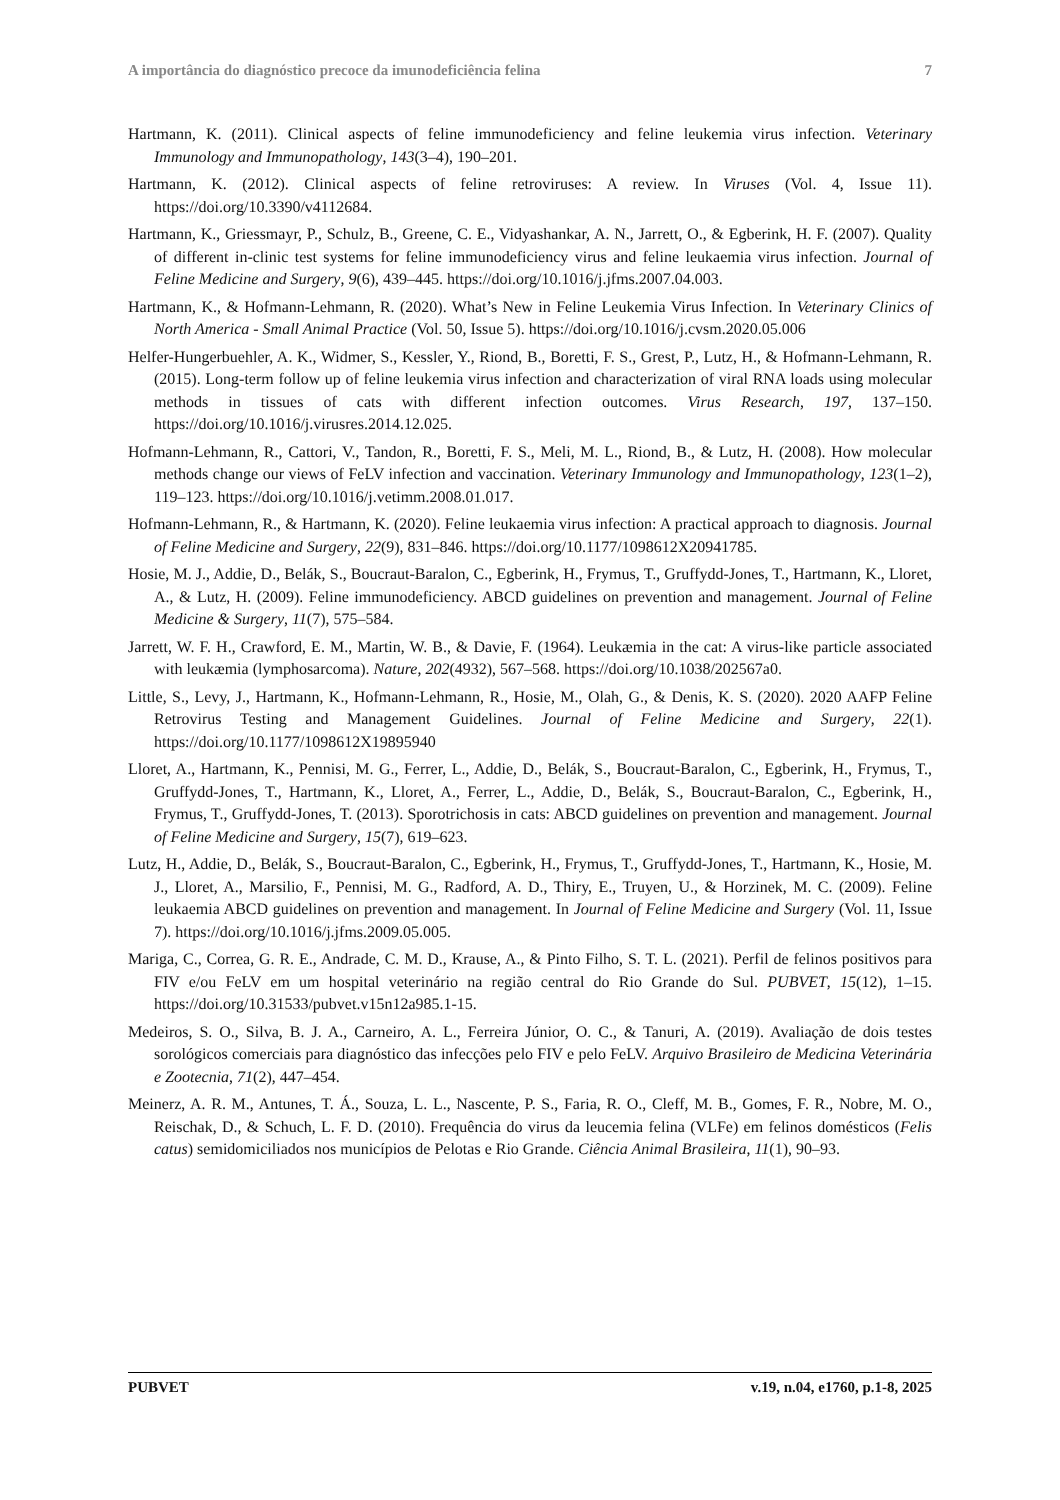A importância do diagnóstico precoce da imunodeficiência felina 7
Hartmann, K. (2011). Clinical aspects of feline immunodeficiency and feline leukemia virus infection. Veterinary Immunology and Immunopathology, 143(3–4), 190–201.
Hartmann, K. (2012). Clinical aspects of feline retroviruses: A review. In Viruses (Vol. 4, Issue 11). https://doi.org/10.3390/v4112684.
Hartmann, K., Griessmayr, P., Schulz, B., Greene, C. E., Vidyashankar, A. N., Jarrett, O., & Egberink, H. F. (2007). Quality of different in-clinic test systems for feline immunodeficiency virus and feline leukaemia virus infection. Journal of Feline Medicine and Surgery, 9(6), 439–445. https://doi.org/10.1016/j.jfms.2007.04.003.
Hartmann, K., & Hofmann-Lehmann, R. (2020). What’s New in Feline Leukemia Virus Infection. In Veterinary Clinics of North America - Small Animal Practice (Vol. 50, Issue 5). https://doi.org/10.1016/j.cvsm.2020.05.006
Helfer-Hungerbuehler, A. K., Widmer, S., Kessler, Y., Riond, B., Boretti, F. S., Grest, P., Lutz, H., & Hofmann-Lehmann, R. (2015). Long-term follow up of feline leukemia virus infection and characterization of viral RNA loads using molecular methods in tissues of cats with different infection outcomes. Virus Research, 197, 137–150. https://doi.org/10.1016/j.virusres.2014.12.025.
Hofmann-Lehmann, R., Cattori, V., Tandon, R., Boretti, F. S., Meli, M. L., Riond, B., & Lutz, H. (2008). How molecular methods change our views of FeLV infection and vaccination. Veterinary Immunology and Immunopathology, 123(1–2), 119–123. https://doi.org/10.1016/j.vetimm.2008.01.017.
Hofmann-Lehmann, R., & Hartmann, K. (2020). Feline leukaemia virus infection: A practical approach to diagnosis. Journal of Feline Medicine and Surgery, 22(9), 831–846. https://doi.org/10.1177/1098612X20941785.
Hosie, M. J., Addie, D., Belák, S., Boucraut-Baralon, C., Egberink, H., Frymus, T., Gruffydd-Jones, T., Hartmann, K., Lloret, A., & Lutz, H. (2009). Feline immunodeficiency. ABCD guidelines on prevention and management. Journal of Feline Medicine & Surgery, 11(7), 575–584.
Jarrett, W. F. H., Crawford, E. M., Martin, W. B., & Davie, F. (1964). Leukæmia in the cat: A virus-like particle associated with leukæmia (lymphosarcoma). Nature, 202(4932), 567–568. https://doi.org/10.1038/202567a0.
Little, S., Levy, J., Hartmann, K., Hofmann-Lehmann, R., Hosie, M., Olah, G., & Denis, K. S. (2020). 2020 AAFP Feline Retrovirus Testing and Management Guidelines. Journal of Feline Medicine and Surgery, 22(1). https://doi.org/10.1177/1098612X19895940
Lloret, A., Hartmann, K., Pennisi, M. G., Ferrer, L., Addie, D., Belák, S., Boucraut-Baralon, C., Egberink, H., Frymus, T., Gruffydd-Jones, T., Hartmann, K., Lloret, A., Ferrer, L., Addie, D., Belák, S., Boucraut-Baralon, C., Egberink, H., Frymus, T., Gruffydd-Jones, T. (2013). Sporotrichosis in cats: ABCD guidelines on prevention and management. Journal of Feline Medicine and Surgery, 15(7), 619–623.
Lutz, H., Addie, D., Belák, S., Boucraut-Baralon, C., Egberink, H., Frymus, T., Gruffydd-Jones, T., Hartmann, K., Hosie, M. J., Lloret, A., Marsilio, F., Pennisi, M. G., Radford, A. D., Thiry, E., Truyen, U., & Horzinek, M. C. (2009). Feline leukaemia ABCD guidelines on prevention and management. In Journal of Feline Medicine and Surgery (Vol. 11, Issue 7). https://doi.org/10.1016/j.jfms.2009.05.005.
Mariga, C., Correa, G. R. E., Andrade, C. M. D., Krause, A., & Pinto Filho, S. T. L. (2021). Perfil de felinos positivos para FIV e/ou FeLV em um hospital veterinário na região central do Rio Grande do Sul. PUBVET, 15(12), 1–15. https://doi.org/10.31533/pubvet.v15n12a985.1-15.
Medeiros, S. O., Silva, B. J. A., Carneiro, A. L., Ferreira Júnior, O. C., & Tanuri, A. (2019). Avaliação de dois testes sorológicos comerciais para diagnóstico das infecções pelo FIV e pelo FeLV. Arquivo Brasileiro de Medicina Veterinária e Zootecnia, 71(2), 447–454.
Meinerz, A. R. M., Antunes, T. Á., Souza, L. L., Nascente, P. S., Faria, R. O., Cleff, M. B., Gomes, F. R., Nobre, M. O., Reischak, D., & Schuch, L. F. D. (2010). Frequência do virus da leucemia felina (VLFe) em felinos domésticos (Felis catus) semidomiciliados nos municípios de Pelotas e Rio Grande. Ciência Animal Brasileira, 11(1), 90–93.
PUBVET v.19, n.04, e1760, p.1-8, 2025